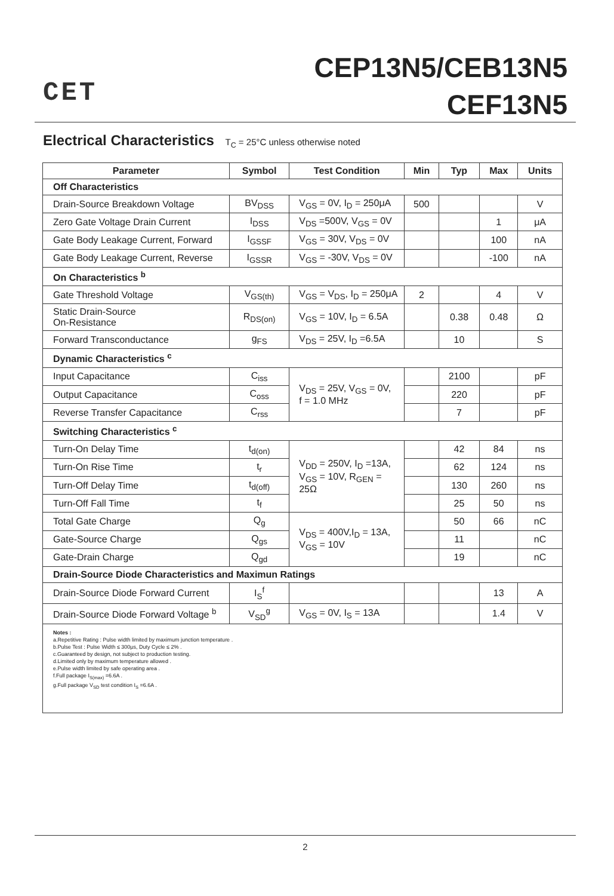CET
CEP13N5/CEB13N5
CEF13N5
Electrical Characteristics T<sub>C</sub> = 25°C unless otherwise noted
| Parameter | Symbol | Test Condition | Min | Typ | Max | Units |
| --- | --- | --- | --- | --- | --- | --- |
| Off Characteristics | | | | | | |
| Drain-Source Breakdown Voltage | BV<sub>DSS</sub> | V<sub>GS</sub> = 0V, I<sub>D</sub> = 250μA | 500 | | | V |
| Zero Gate Voltage Drain Current | I<sub>DSS</sub> | V<sub>DS</sub> =500V, V<sub>GS</sub> = 0V | | | 1 | μA |
| Gate Body Leakage Current, Forward | I<sub>GSSF</sub> | V<sub>GS</sub> = 30V, V<sub>DS</sub> = 0V | | | 100 | nA |
| Gate Body Leakage Current, Reverse | I<sub>GSSR</sub> | V<sub>GS</sub> = -30V, V<sub>DS</sub> = 0V | | | -100 | nA |
| On Characteristics <sup>b</sup> | | | | | | |
| Gate Threshold Voltage | V<sub>GS(th)</sub> | V<sub>GS</sub> = V<sub>DS</sub>, I<sub>D</sub> = 250μA | 2 | | 4 | V |
| Static Drain-Source On-Resistance | R<sub>DS(on)</sub> | V<sub>GS</sub> = 10V, I<sub>D</sub> = 6.5A | | 0.38 | 0.48 | Ω |
| Forward Transconductance | g<sub>FS</sub> | V<sub>DS</sub> = 25V, I<sub>D</sub> =6.5A | | 10 | | S |
| Dynamic Characteristics <sup>c</sup> | | | | | | |
| Input Capacitance | C<sub>iss</sub> | V<sub>DS</sub> = 25V, V<sub>GS</sub> = 0V, f = 1.0 MHz | | 2100 | | pF |
| Output Capacitance | C<sub>oss</sub> | | | 220 | | pF |
| Reverse Transfer Capacitance | C<sub>rss</sub> | | | 7 | | pF |
| Switching Characteristics <sup>c</sup> | | | | | | |
| Turn-On Delay Time | t<sub>d(on)</sub> | V<sub>DD</sub> = 250V, I<sub>D</sub> =13A, V<sub>GS</sub> = 10V, R<sub>GEN</sub> = 25Ω | | 42 | 84 | ns |
| Turn-On Rise Time | t<sub>r</sub> | | | 62 | 124 | ns |
| Turn-Off Delay Time | t<sub>d(off)</sub> | | | 130 | 260 | ns |
| Turn-Off Fall Time | t<sub>f</sub> | | | 25 | 50 | ns |
| Total Gate Charge | Q<sub>g</sub> | V<sub>DS</sub> = 400V,I<sub>D</sub> = 13A, V<sub>GS</sub> = 10V | | 50 | 66 | nC |
| Gate-Source Charge | Q<sub>gs</sub> | | | 11 | | nC |
| Gate-Drain Charge | Q<sub>gd</sub> | | | 19 | | nC |
| Drain-Source Diode Characteristics and Maximun Ratings | | | | | | |
| Drain-Source Diode Forward Current | I<sub>S</sub><sup>f</sup> | | | | 13 | A |
| Drain-Source Diode Forward Voltage <sup>b</sup> | V<sub>SD</sub><sup>g</sup> | V<sub>GS</sub> = 0V, I<sub>S</sub> = 13A | | | 1.4 | V |
Notes :
a.Repetitive Rating : Pulse width limited by maximum junction temperature .
b.Pulse Test : Pulse Width ≤ 300μs, Duty Cycle ≤ 2% .
c.Guaranteed by design, not subject to production testing.
d.Limited only by maximum temperature allowed .
e.Pulse width limited by safe operating area .
f.Full package I<sub>S(max)</sub> =6.6A .
g.Full package V<sub>SD</sub> test condition I<sub>S</sub> =6.6A .
2